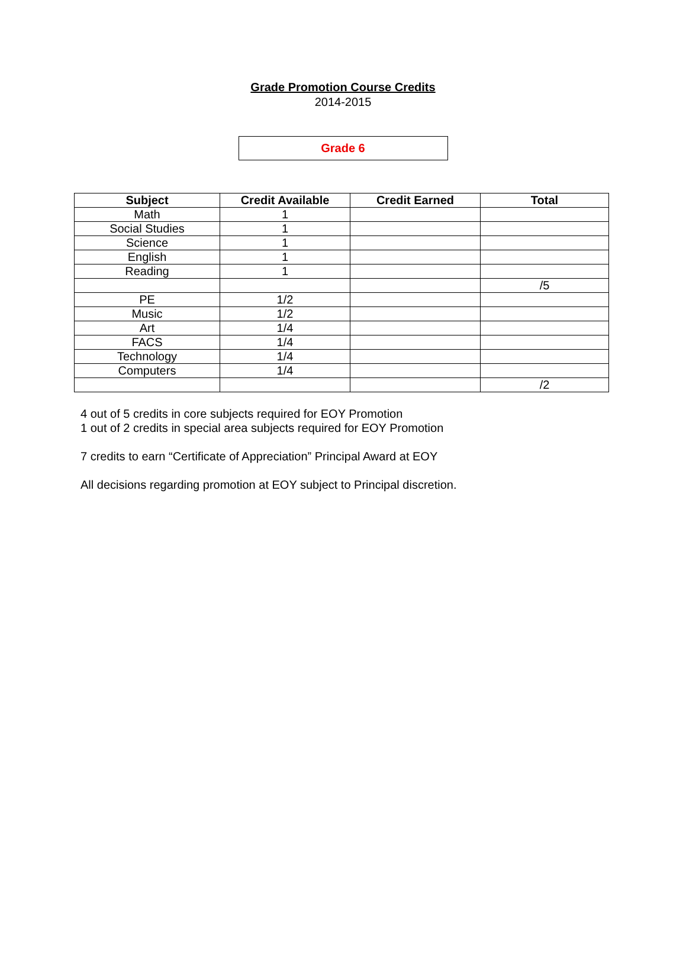Grade Promotion Course Credits
2014-2015
Grade 6
| Subject | Credit Available | Credit Earned | Total |
| --- | --- | --- | --- |
| Math | 1 | | |
| Social Studies | 1 | | |
| Science | 1 | | |
| English | 1 | | |
| Reading | 1 | | |
| | | | /5 |
| PE | 1/2 | | |
| Music | 1/2 | | |
| Art | 1/4 | | |
| FACS | 1/4 | | |
| Technology | 1/4 | | |
| Computers | 1/4 | | |
| | | | /2 |
4 out of 5 credits in core subjects required for EOY Promotion
1 out of 2 credits in special area subjects required for EOY Promotion
7 credits to earn “Certificate of Appreciation” Principal Award at EOY
All decisions regarding promotion at EOY subject to Principal discretion.